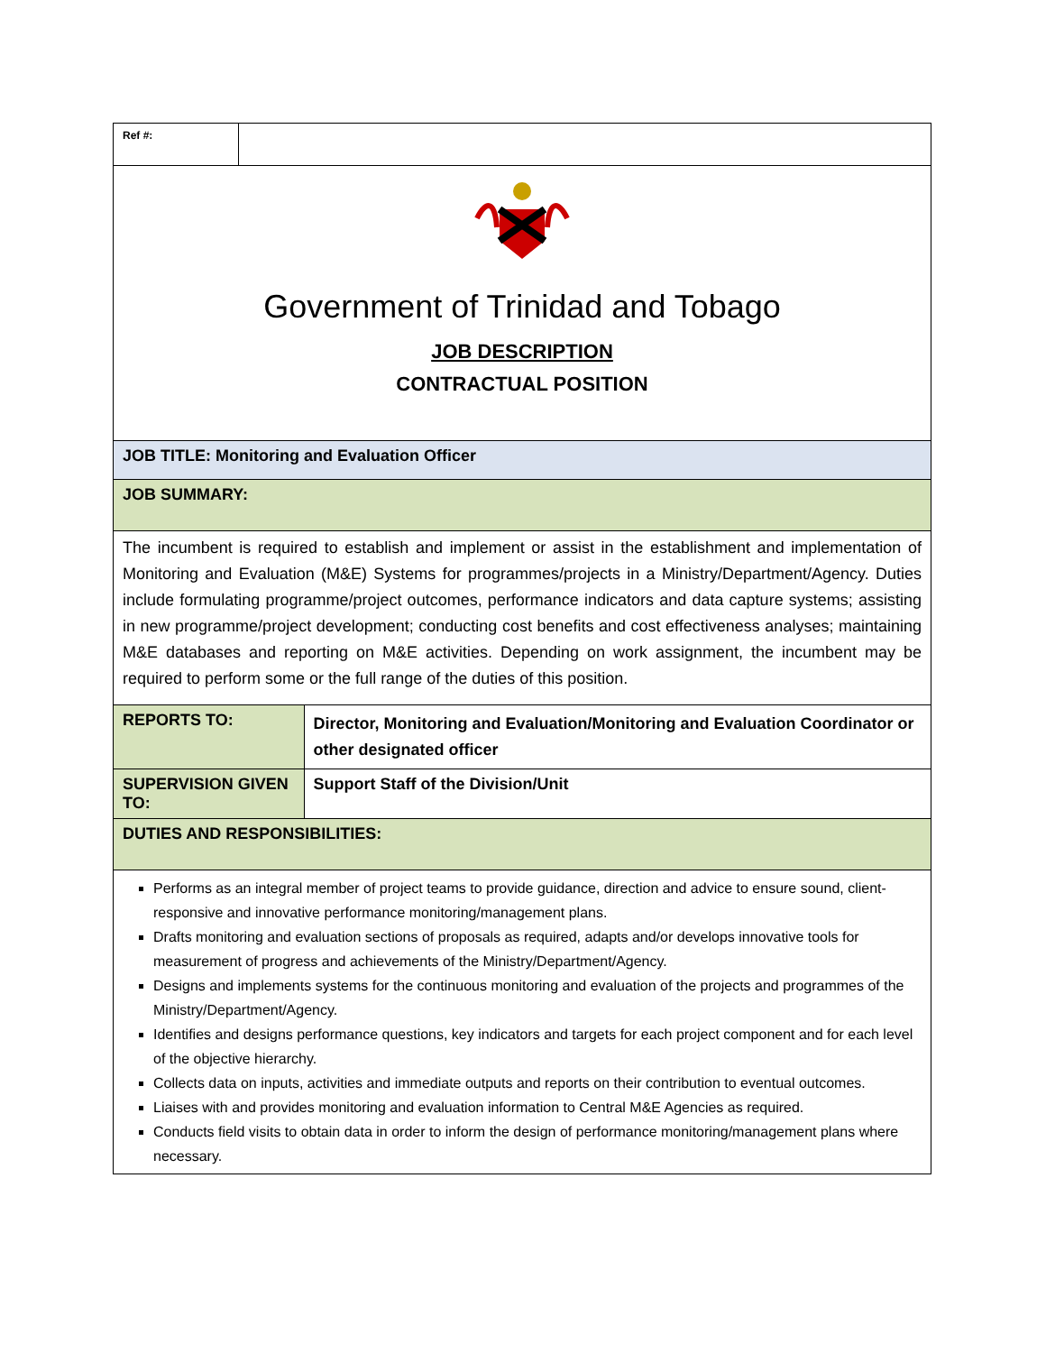| Ref #: | | |
| Government of Trinidad and Tobago JOB DESCRIPTION CONTRACTUAL POSITION | | |
| JOB TITLE: Monitoring and Evaluation Officer | | |
| JOB SUMMARY: | | |
| The incumbent is required to establish and implement or assist in the establishment and implementation of Monitoring and Evaluation (M&E) Systems for programmes/projects in a Ministry/Department/Agency. Duties include formulating programme/project outcomes, performance indicators and data capture systems; assisting in new programme/project development; conducting cost benefits and cost effectiveness analyses; maintaining M&E databases and reporting on M&E activities. Depending on work assignment, the incumbent may be required to perform some or the full range of the duties of this position. | | |
| REPORTS TO: | | Director, Monitoring and Evaluation/Monitoring and Evaluation Coordinator or other designated officer |
| SUPERVISION GIVEN TO: | | Support Staff of the Division/Unit |
| DUTIES AND RESPONSIBILITIES: | | |
| Performs as an integral member of project teams to provide guidance, direction and advice to ensure sound, client-responsive and innovative performance monitoring/management plans. Drafts monitoring and evaluation sections of proposals as required, adapts and/or develops innovative tools for measurement of progress and achievements of the Ministry/Department/Agency. Designs and implements systems for the continuous monitoring and evaluation of the projects and programmes of the Ministry/Department/Agency. Identifies and designs performance questions, key indicators and targets for each project component and for each level of the objective hierarchy. Collects data on inputs, activities and immediate outputs and reports on their contribution to eventual outcomes. Liaises with and provides monitoring and evaluation information to Central M&E Agencies as required. Conducts field visits to obtain data in order to inform the design of performance monitoring/management plans where necessary. | | |